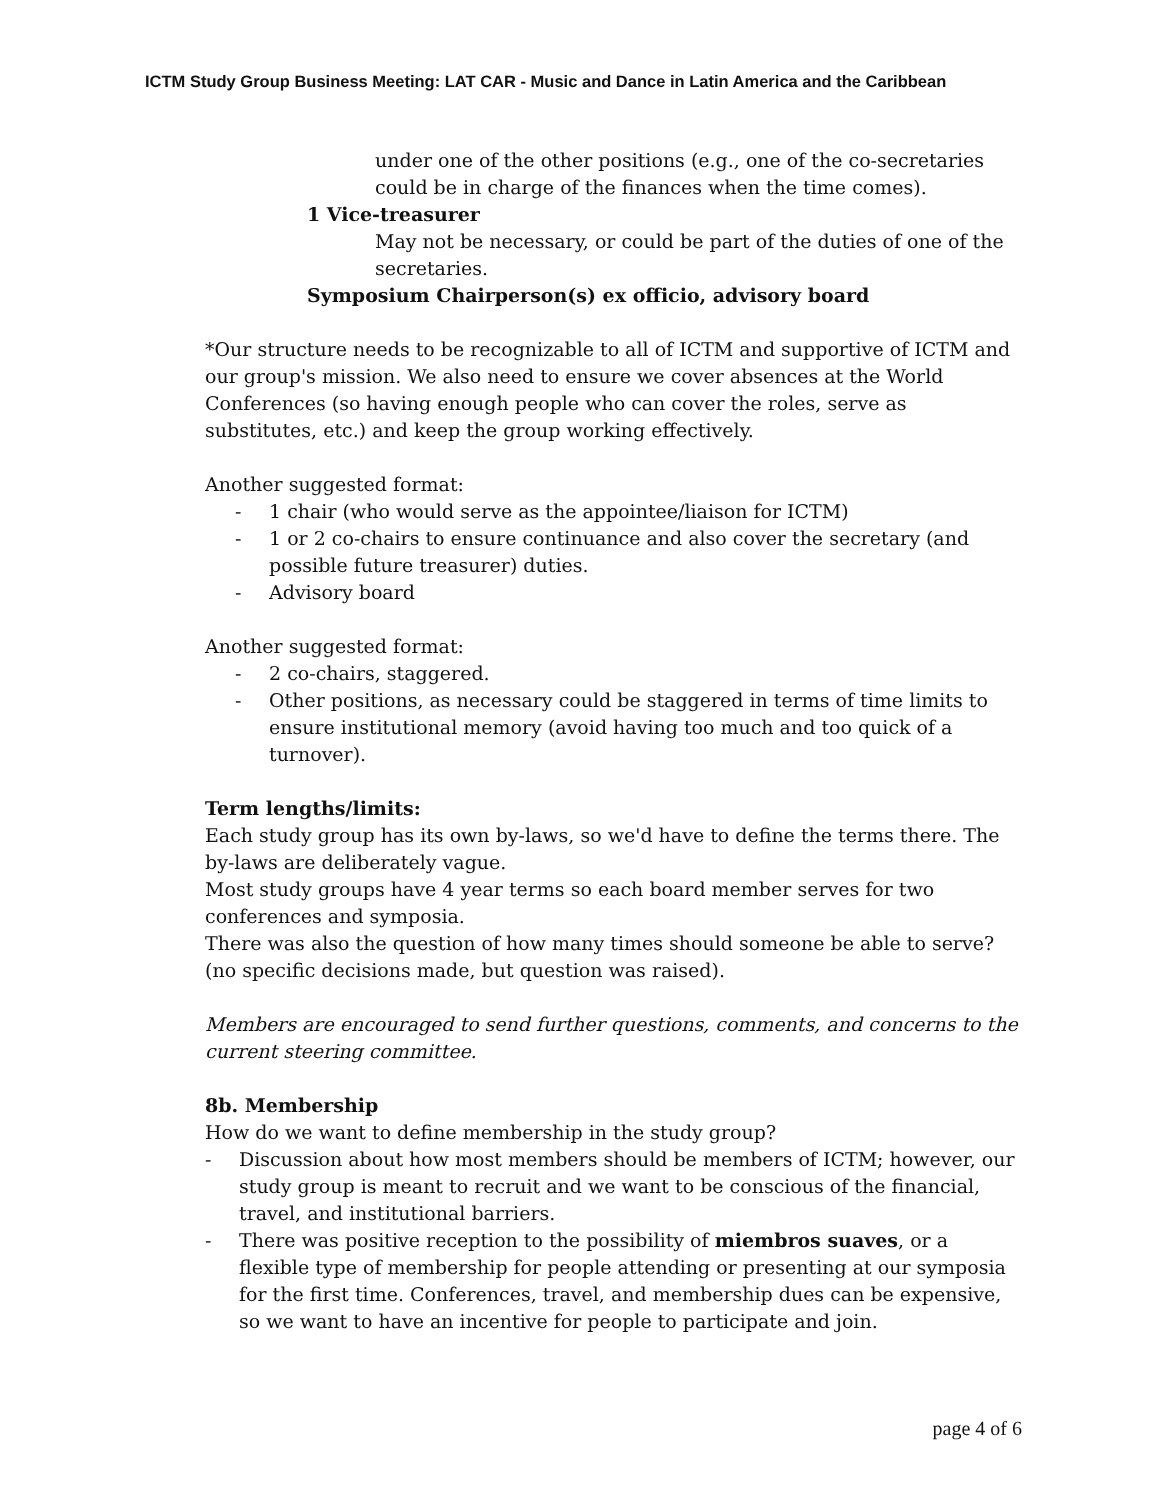ICTM Study Group Business Meeting: LAT CAR - Music and Dance in Latin America and the Caribbean
under one of the other positions (e.g., one of the co-secretaries could be in charge of the finances when the time comes).
1 Vice-treasurer
May not be necessary, or could be part of the duties of one of the secretaries.
Symposium Chairperson(s) ex officio, advisory board
*Our structure needs to be recognizable to all of ICTM and supportive of ICTM and our group's mission. We also need to ensure we cover absences at the World Conferences (so having enough people who can cover the roles, serve as substitutes, etc.) and keep the group working effectively.
Another suggested format:
- 1 chair (who would serve as the appointee/liaison for ICTM)
- 1 or 2 co-chairs to ensure continuance and also cover the secretary (and possible future treasurer) duties.
- Advisory board
Another suggested format:
- 2 co-chairs, staggered.
- Other positions, as necessary could be staggered in terms of time limits to ensure institutional memory (avoid having too much and too quick of a turnover).
Term lengths/limits:
Each study group has its own by-laws, so we'd have to define the terms there. The by-laws are deliberately vague.
Most study groups have 4 year terms so each board member serves for two conferences and symposia.
There was also the question of how many times should someone be able to serve? (no specific decisions made, but question was raised).
Members are encouraged to send further questions, comments, and concerns to the current steering committee.
8b. Membership
How do we want to define membership in the study group?
- Discussion about how most members should be members of ICTM; however, our study group is meant to recruit and we want to be conscious of the financial, travel, and institutional barriers.
- There was positive reception to the possibility of miembros suaves, or a flexible type of membership for people attending or presenting at our symposia for the first time. Conferences, travel, and membership dues can be expensive, so we want to have an incentive for people to participate and join.
page 4 of 6